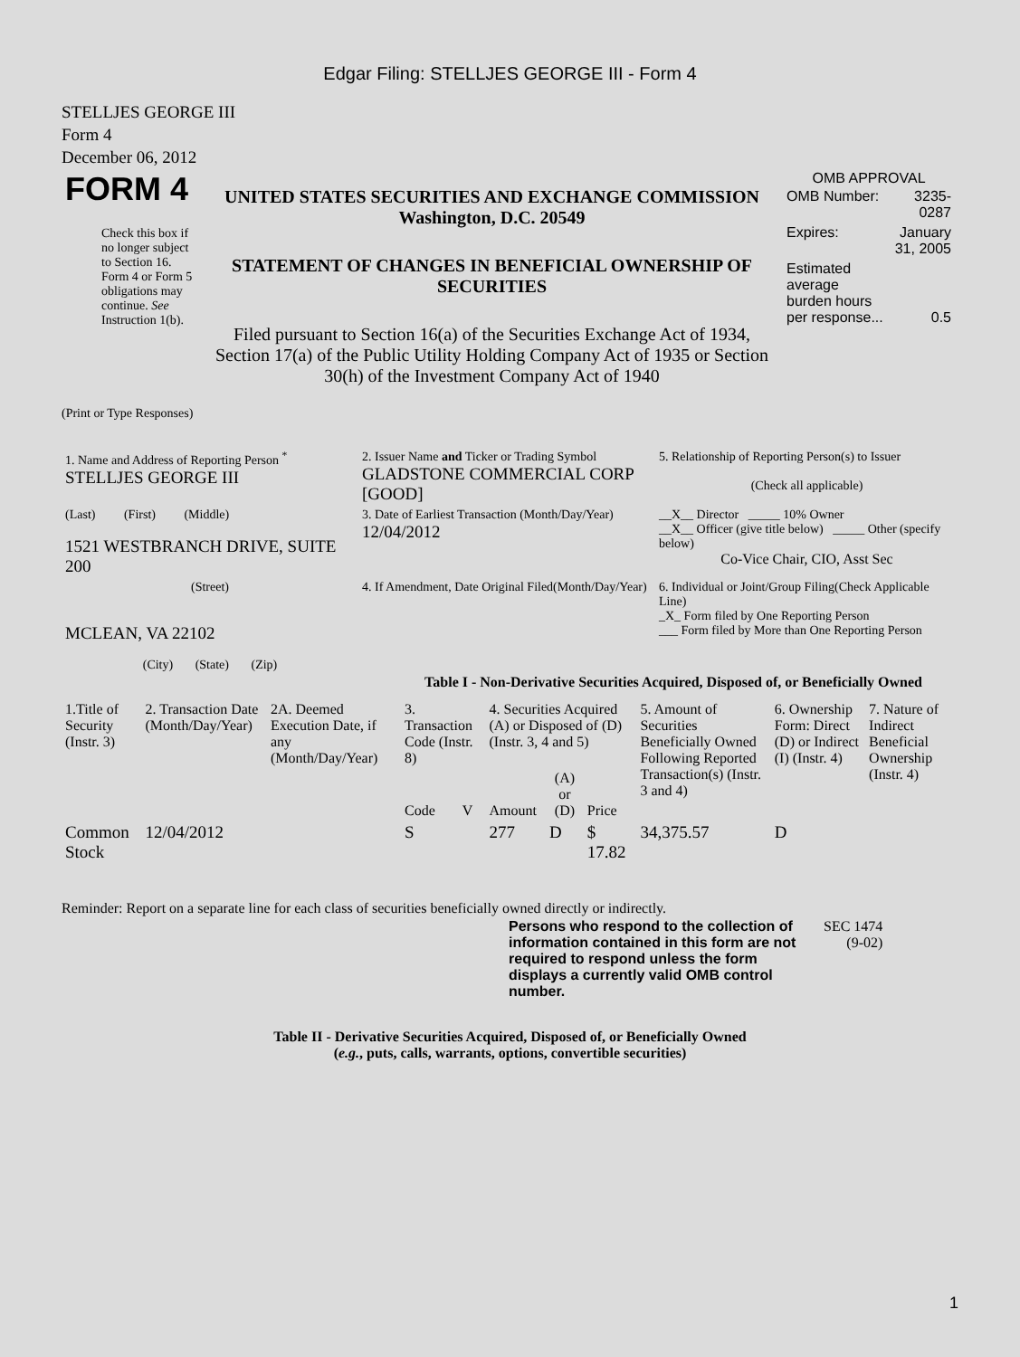Edgar Filing: STELLJES GEORGE III - Form 4
STELLJES GEORGE III
Form 4
December 06, 2012
| FORM 4 Check this box if no longer subject to Section 16. Form 4 or Form 5 obligations may continue. See Instruction 1(b). | UNITED STATES SECURITIES AND EXCHANGE COMMISSION Washington, D.C. 20549 STATEMENT OF CHANGES IN BENEFICIAL OWNERSHIP OF SECURITIES Filed pursuant to Section 16(a) of the Securities Exchange Act of 1934, Section 17(a) of the Public Utility Holding Company Act of 1935 or Section 30(h) of the Investment Company Act of 1940 | OMB APPROVAL / OMB Number: / 3235-0287 / / Expires: / January 31, 2005 / / Estimated average burden hours per response... / 0.5 / |
(Print or Type Responses)
| 1. Name and Address of Reporting Person <sup>*</sup> STELLJES GEORGE III | 2. Issuer Name and Ticker or Trading Symbol GLADSTONE COMMERCIAL CORP [GOOD] | 5. Relationship of Reporting Person(s) to Issuer (Check all applicable) |
| (Last) (First) (Middle) 1521 WESTBRANCH DRIVE, SUITE 200 | 3. Date of Earliest Transaction (Month/Day/Year) 12/04/2012 | __X__ Director _____ 10% Owner __X__ Officer (give title below) _____ Other (specify below) Co-Vice Chair, CIO, Asst Sec |
| (Street) MCLEAN, VA 22102 (City) (State) (Zip) | 4. If Amendment, Date Original Filed(Month/Day/Year) | 6. Individual or Joint/Group Filing(Check Applicable Line) _X_ Form filed by One Reporting Person ___ Form filed by More than One Reporting Person |
Table I - Non-Derivative Securities Acquired, Disposed of, or Beneficially Owned
| 1.Title of Security (Instr. 3) | 2. Transaction Date (Month/Day/Year) | 2A. Deemed Execution Date, if any (Month/Day/Year) | 3. Transaction Code (Instr. 8) | | 4. Securities Acquired (A) or Disposed of (D) (Instr. 3, 4 and 5) | | | 5. Amount of Securities Beneficially Owned Following Reported Transaction(s) (Instr. 3 and 4) | 6. Ownership Form: Direct (D) or Indirect (I) (Instr. 4) | 7. Nature of Indirect Beneficial Ownership (Instr. 4) |
| | | | Code | V | Amount | (A) or (D) | Price | | | |
| Common Stock | 12/04/2012 | | S | | 277 | D | $ 17.82 | 34,375.57 | D | |
Reminder: Report on a separate line for each class of securities beneficially owned directly or indirectly.
| Persons who respond to the collection of information contained in this form are not required to respond unless the form displays a currently valid OMB control number. | SEC 1474 (9-02) |
Table II - Derivative Securities Acquired, Disposed of, or Beneficially Owned
(e.g., puts, calls, warrants, options, convertible securities)
1